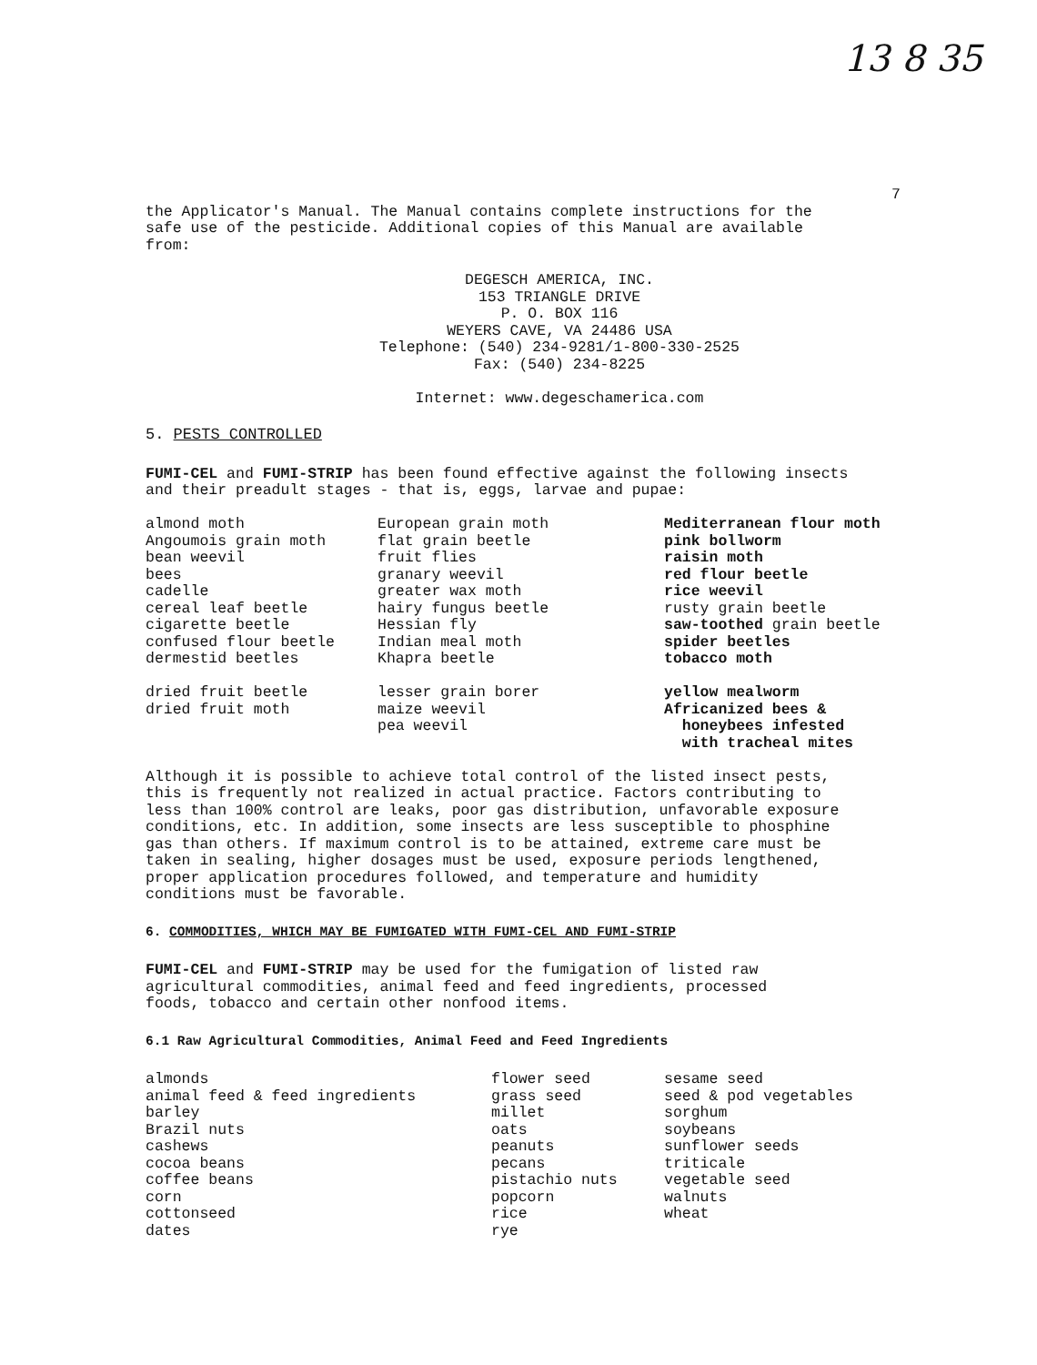13 8 35
7
the Applicator's Manual. The Manual contains complete instructions for the
safe use of the pesticide. Additional copies of this Manual are available
from:
DEGESCH AMERICA, INC.
153 TRIANGLE DRIVE
P. O. BOX 116
WEYERS CAVE, VA 24486 USA
Telephone: (540) 234-9281/1-800-330-2525
Fax: (540) 234-8225
Internet: www.degeschamerica.com
5. PESTS CONTROLLED
FUMI-CEL and FUMI-STRIP has been found effective against the following insects
and their preadult stages - that is, eggs, larvae and pupae:
| almond moth Angoumois grain moth bean weevil bees cadelle cereal leaf beetle cigarette beetle confused flour beetle dermestid beetles dried fruit beetle dried fruit moth | European grain moth flat grain beetle fruit flies granary weevil greater wax moth hairy fungus beetle Hessian fly Indian meal moth Khapra beetle lesser grain borer maize weevil pea weevil | Mediterranean flour moth pink bollworm raisin moth red flour beetle rice weevil rusty grain beetle saw-toothed grain beetle spider beetles tobacco moth yellow mealworm Africanized bees & honeybees infested with tracheal mites |
Although it is possible to achieve total control of the listed insect pests,
this is frequently not realized in actual practice. Factors contributing to
less than 100% control are leaks, poor gas distribution, unfavorable exposure
conditions, etc. In addition, some insects are less susceptible to phosphine
gas than others. If maximum control is to be attained, extreme care must be
taken in sealing, higher dosages must be used, exposure periods lengthened,
proper application procedures followed, and temperature and humidity
conditions must be favorable.
6. COMMODITIES, WHICH MAY BE FUMIGATED WITH FUMI-CEL AND FUMI-STRIP
FUMI-CEL and FUMI-STRIP may be used for the fumigation of listed raw
agricultural commodities, animal feed and feed ingredients, processed
foods, tobacco and certain other nonfood items.
6.1 Raw Agricultural Commodities, Animal Feed and Feed Ingredients
| almonds animal feed & feed ingredients barley Brazil nuts cashews cocoa beans coffee beans corn cottonseed dates | flower seed grass seed millet oats peanuts pecans pistachio nuts popcorn rice rye | sesame seed seed & pod vegetables sorghum soybeans sunflower seeds triticale vegetable seed walnuts wheat |